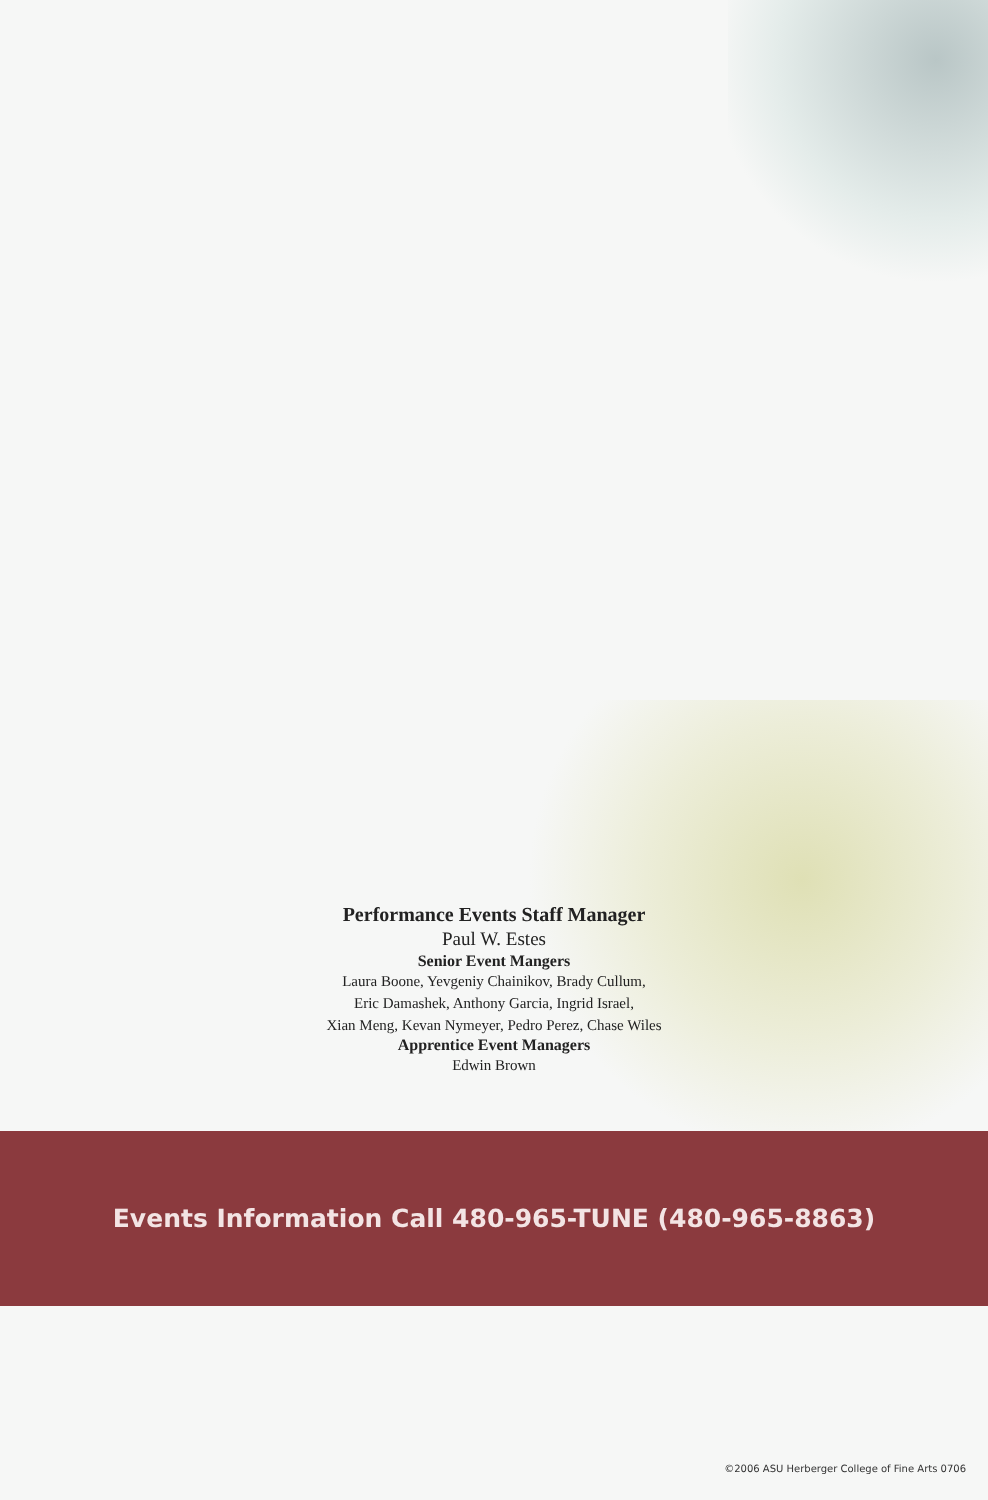Performance Events Staff Manager
Paul W. Estes
Senior Event Mangers
Laura Boone, Yevgeniy Chainikov, Brady Cullum,
Eric Damashek, Anthony Garcia, Ingrid Israel,
Xian Meng, Kevan Nymeyer, Pedro Perez, Chase Wiles
Apprentice Event Managers
Edwin Brown
Events Information Call 480-965-TUNE (480-965-8863)
©2006 ASU Herberger College of Fine Arts 0706